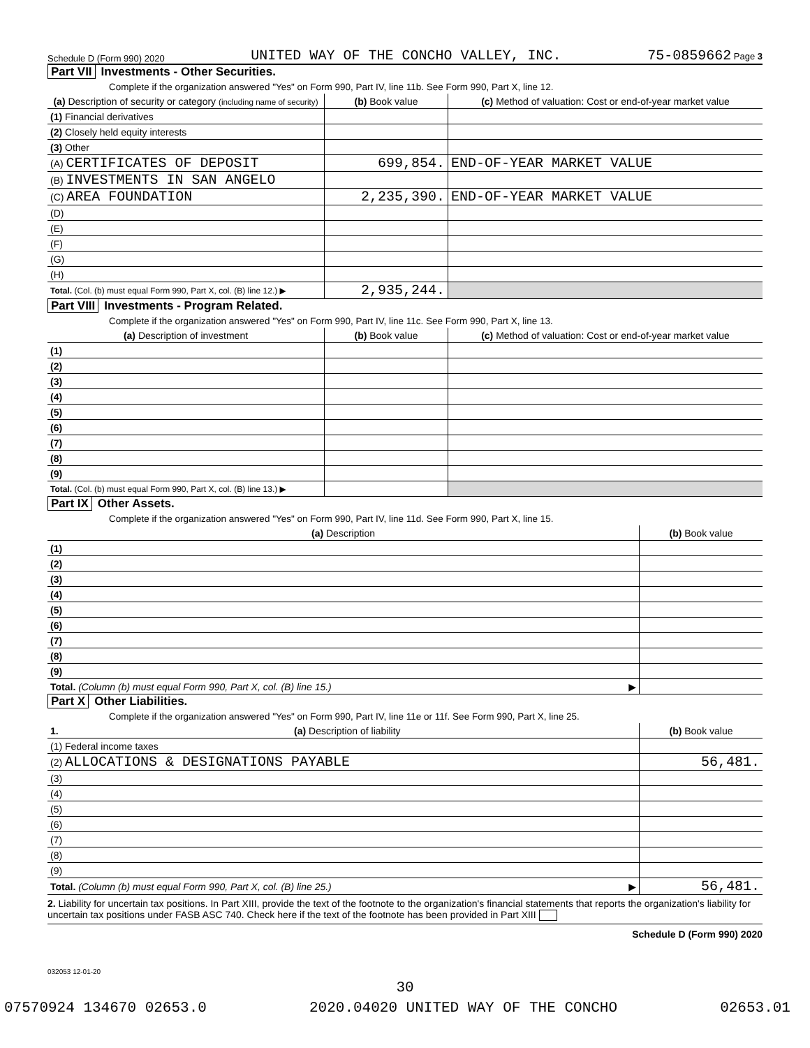Schedule D (Form 990) 2020 UNITED WAY OF THE CONCHO VALLEY, INC. 75-0859662 Page 3
Part VII Investments - Other Securities.
Complete if the organization answered "Yes" on Form 990, Part IV, line 11b. See Form 990, Part X, line 12.
| (a) Description of security or category (including name of security) | (b) Book value | (c) Method of valuation: Cost or end-of-year market value |
| --- | --- | --- |
| (1) Financial derivatives | | |
| (2) Closely held equity interests | | |
| (3) Other | | |
| (A) CERTIFICATES OF DEPOSIT | 699,854. | END-OF-YEAR MARKET VALUE |
| (B) INVESTMENTS IN SAN ANGELO | | |
| (C) AREA FOUNDATION | 2,235,390. | END-OF-YEAR MARKET VALUE |
| (D) | | |
| (E) | | |
| (F) | | |
| (G) | | |
| (H) | | |
| Total. (Col. (b) must equal Form 990, Part X, col. (B) line 12.) ▶ | 2,935,244. | |
Part VIII Investments - Program Related.
Complete if the organization answered "Yes" on Form 990, Part IV, line 11c. See Form 990, Part X, line 13.
| (a) Description of investment | (b) Book value | (c) Method of valuation: Cost or end-of-year market value |
| --- | --- | --- |
| (1) | | |
| (2) | | |
| (3) | | |
| (4) | | |
| (5) | | |
| (6) | | |
| (7) | | |
| (8) | | |
| (9) | | |
| Total. (Col. (b) must equal Form 990, Part X, col. (B) line 13.) ▶ | | |
Part IX Other Assets.
Complete if the organization answered "Yes" on Form 990, Part IV, line 11d. See Form 990, Part X, line 15.
| (a) Description | (b) Book value |
| --- | --- |
| (1) | |
| (2) | |
| (3) | |
| (4) | |
| (5) | |
| (6) | |
| (7) | |
| (8) | |
| (9) | |
| Total. (Column (b) must equal Form 990, Part X, col. (B) line 15.) ▶ | |
Part X Other Liabilities.
Complete if the organization answered "Yes" on Form 990, Part IV, line 11e or 11f. See Form 990, Part X, line 25.
| 1. (a) Description of liability | (b) Book value |
| --- | --- |
| (1) Federal income taxes | |
| (2) ALLOCATIONS & DESIGNATIONS PAYABLE | 56,481. |
| (3) | |
| (4) | |
| (5) | |
| (6) | |
| (7) | |
| (8) | |
| (9) | |
| Total. (Column (b) must equal Form 990, Part X, col. (B) line 25.) ▶ | 56,481. |
2. Liability for uncertain tax positions. In Part XIII, provide the text of the footnote to the organization's financial statements that reports the organization's liability for uncertain tax positions under FASB ASC 740. Check here if the text of the footnote has been provided in Part XIII
Schedule D (Form 990) 2020
032053 12-01-20
30
07570924 134670 02653.0 2020.04020 UNITED WAY OF THE CONCHO 02653.01